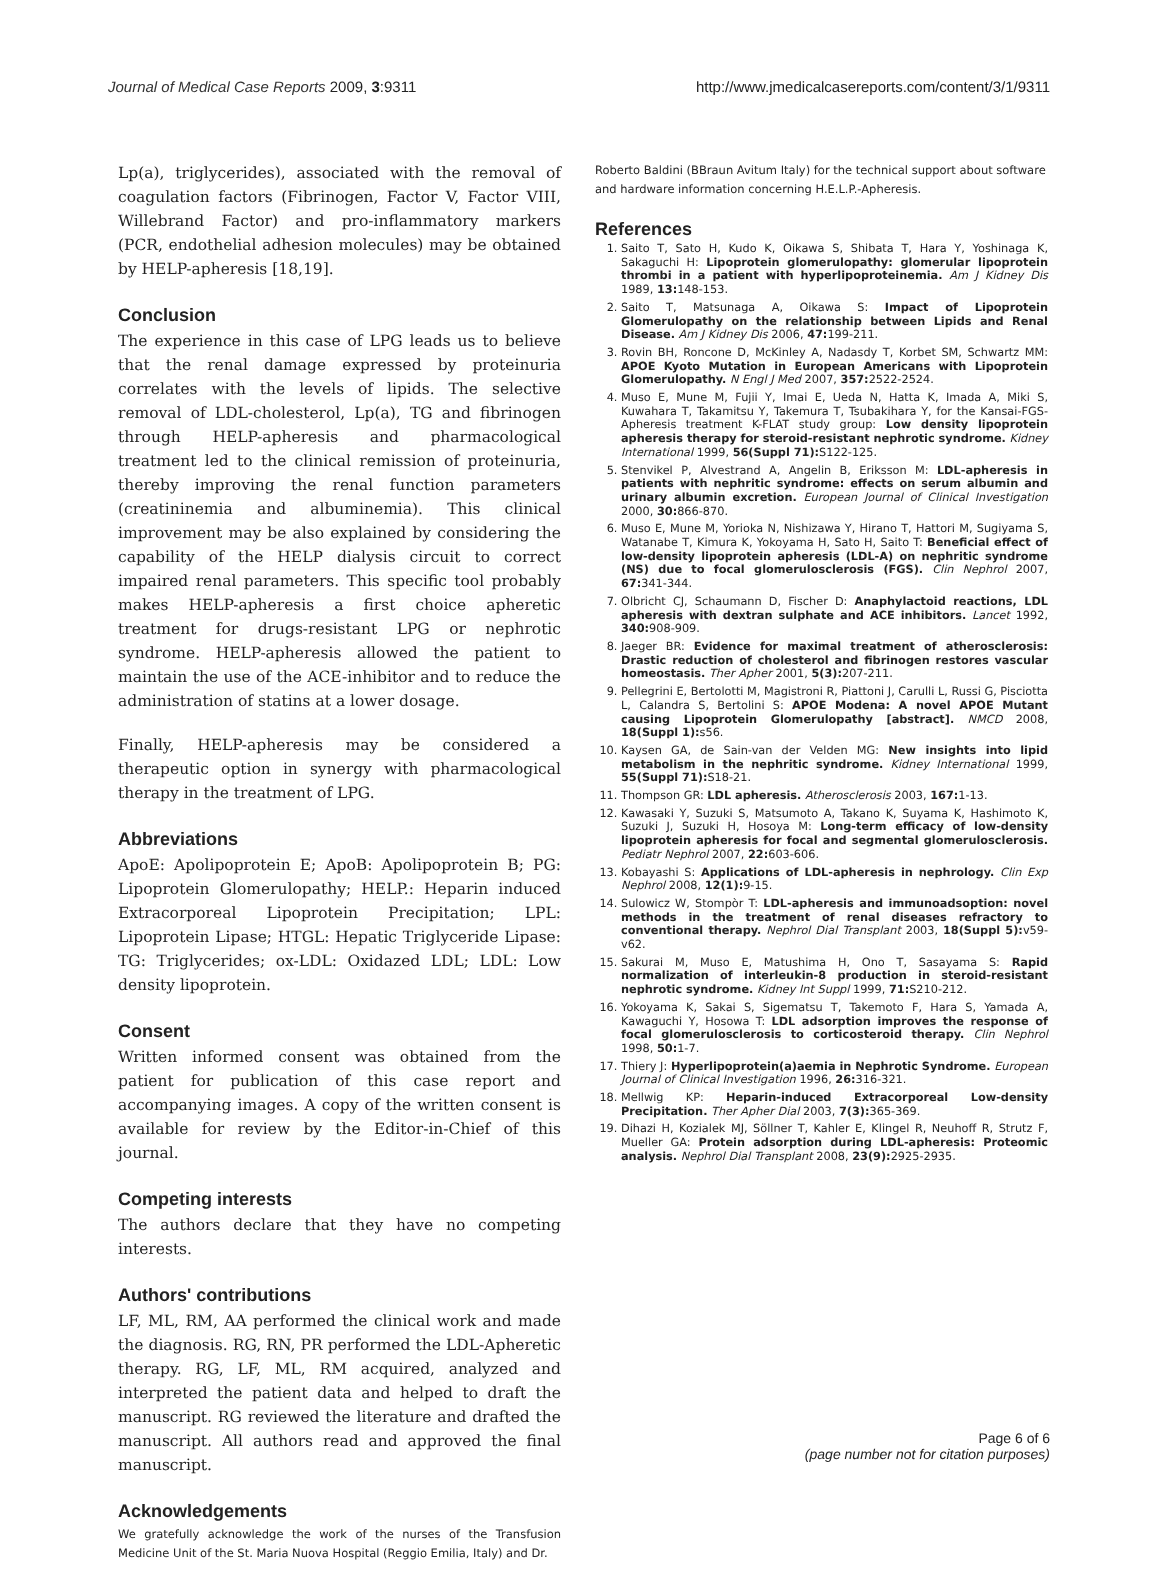Journal of Medical Case Reports 2009, 3:9311 http://www.jmedicalcasereports.com/content/3/1/9311
Lp(a), triglycerides), associated with the removal of coagulation factors (Fibrinogen, Factor V, Factor VIII, Willebrand Factor) and pro-inflammatory markers (PCR, endothelial adhesion molecules) may be obtained by HELP-apheresis [18,19].
Conclusion
The experience in this case of LPG leads us to believe that the renal damage expressed by proteinuria correlates with the levels of lipids. The selective removal of LDL-cholesterol, Lp(a), TG and fibrinogen through HELP-apheresis and pharmacological treatment led to the clinical remission of proteinuria, thereby improving the renal function parameters (creatininemia and albuminemia). This clinical improvement may be also explained by considering the capability of the HELP dialysis circuit to correct impaired renal parameters. This specific tool probably makes HELP-apheresis a first choice apheretic treatment for drugs-resistant LPG or nephrotic syndrome. HELP-apheresis allowed the patient to maintain the use of the ACE-inhibitor and to reduce the administration of statins at a lower dosage.
Finally, HELP-apheresis may be considered a therapeutic option in synergy with pharmacological therapy in the treatment of LPG.
Abbreviations
ApoE: Apolipoprotein E; ApoB: Apolipoprotein B; PG: Lipoprotein Glomerulopathy; HELP.: Heparin induced Extracorporeal Lipoprotein Precipitation; LPL: Lipoprotein Lipase; HTGL: Hepatic Triglyceride Lipase: TG: Triglycerides; ox-LDL: Oxidazed LDL; LDL: Low density lipoprotein.
Consent
Written informed consent was obtained from the patient for publication of this case report and accompanying images. A copy of the written consent is available for review by the Editor-in-Chief of this journal.
Competing interests
The authors declare that they have no competing interests.
Authors' contributions
LF, ML, RM, AA performed the clinical work and made the diagnosis. RG, RN, PR performed the LDL-Apheretic therapy. RG, LF, ML, RM acquired, analyzed and interpreted the patient data and helped to draft the manuscript. RG reviewed the literature and drafted the manuscript. All authors read and approved the final manuscript.
Acknowledgements
We gratefully acknowledge the work of the nurses of the Transfusion Medicine Unit of the St. Maria Nuova Hospital (Reggio Emilia, Italy) and Dr.
Roberto Baldini (BBraun Avitum Italy) for the technical support about software and hardware information concerning H.E.L.P.-Apheresis.
References
1. Saito T, Sato H, Kudo K, Oikawa S, Shibata T, Hara Y, Yoshinaga K, Sakaguchi H: Lipoprotein glomerulopathy: glomerular lipoprotein thrombi in a patient with hyperlipoproteinemia. Am J Kidney Dis 1989, 13: 148-153.
2. Saito T, Matsunaga A, Oikawa S: Impact of Lipoprotein Glomerulopathy on the relationship between Lipids and Renal Disease. Am J Kidney Dis 2006, 47: 199-211.
3. Rovin BH, Roncone D, McKinley A, Nadasdy T, Korbet SM, Schwartz MM: APOE Kyoto Mutation in European Americans with Lipoprotein Glomerulopathy. N Engl J Med 2007, 357: 2522-2524.
4. Muso E, Mune M, Fujii Y, Imai E, Ueda N, Hatta K, Imada A, Miki S, Kuwahara T, Takamitsu Y, Takemura T, Tsubakihara Y, for the Kansai-FGS-Apheresis treatment K-FLAT study group: Low density lipoprotein apheresis therapy for steroid-resistant nephrotic syndrome. Kidney International 1999, 56(Suppl 71): S122-125.
5. Stenvikel P, Alvestrand A, Angelin B, Eriksson M: LDL-apheresis in patients with nephritic syndrome: effects on serum albumin and urinary albumin excretion. European Journal of Clinical Investigation 2000, 30: 866-870.
6. Muso E, Mune M, Yorioka N, Nishizawa Y, Hirano T, Hattori M, Sugiyama S, Watanabe T, Kimura K, Yokoyama H, Sato H, Saito T: Beneficial effect of low-density lipoprotein apheresis (LDL-A) on nephritic syndrome (NS) due to focal glomerulosclerosis (FGS). Clin Nephrol 2007, 67: 341-344.
7. Olbricht CJ, Schaumann D, Fischer D: Anaphylactoid reactions, LDL apheresis with dextran sulphate and ACE inhibitors. Lancet 1992, 340: 908-909.
8. Jaeger BR: Evidence for maximal treatment of atherosclerosis: Drastic reduction of cholesterol and fibrinogen restores vascular homeostasis. Ther Apher 2001, 5(3): 207-211.
9. Pellegrini E, Bertolotti M, Magistroni R, Piattoni J, Carulli L, Russi G, Pisciotta L, Calandra S, Bertolini S: APOE Modena: A novel APOE Mutant causing Lipoprotein Glomerulopathy [abstract]. NMCD 2008, 18(Suppl 1): s56.
10. Kaysen GA, de Sain-van der Velden MG: New insights into lipid metabolism in the nephritic syndrome. Kidney International 1999, 55(Suppl 71): S18-21.
11. Thompson GR: LDL apheresis. Atherosclerosis 2003, 167: 1-13.
12. Kawasaki Y, Suzuki S, Matsumoto A, Takano K, Suyama K, Hashimoto K, Suzuki J, Suzuki H, Hosoya M: Long-term efficacy of low-density lipoprotein apheresis for focal and segmental glomerulosclerosis. Pediatr Nephrol 2007, 22: 603-606.
13. Kobayashi S: Applications of LDL-apheresis in nephrology. Clin Exp Nephrol 2008, 12(1): 9-15.
14. Sulowicz W, Stompòr T: LDL-apheresis and immunoadsoption: novel methods in the treatment of renal diseases refractory to conventional therapy. Nephrol Dial Transplant 2003, 18(Suppl 5): v59-v62.
15. Sakurai M, Muso E, Matushima H, Ono T, Sasayama S: Rapid normalization of interleukin-8 production in steroid-resistant nephrotic syndrome. Kidney Int Suppl 1999, 71: S210-212.
16. Yokoyama K, Sakai S, Sigematsu T, Takemoto F, Hara S, Yamada A, Kawaguchi Y, Hosowa T: LDL adsorption improves the response of focal glomerulosclerosis to corticosteroid therapy. Clin Nephrol 1998, 50: 1-7.
17. Thiery J: Hyperlipoprotein(a)aemia in Nephrotic Syndrome. European Journal of Clinical Investigation 1996, 26: 316-321.
18. Mellwig KP: Heparin-induced Extracorporeal Low-density Precipitation. Ther Apher Dial 2003, 7(3): 365-369.
19. Dihazi H, Kozialek MJ, Söllner T, Kahler E, Klingel R, Neuhoff R, Strutz F, Mueller GA: Protein adsorption during LDL-apheresis: Proteomic analysis. Nephrol Dial Transplant 2008, 23(9): 2925-2935.
Page 6 of 6
(page number not for citation purposes)